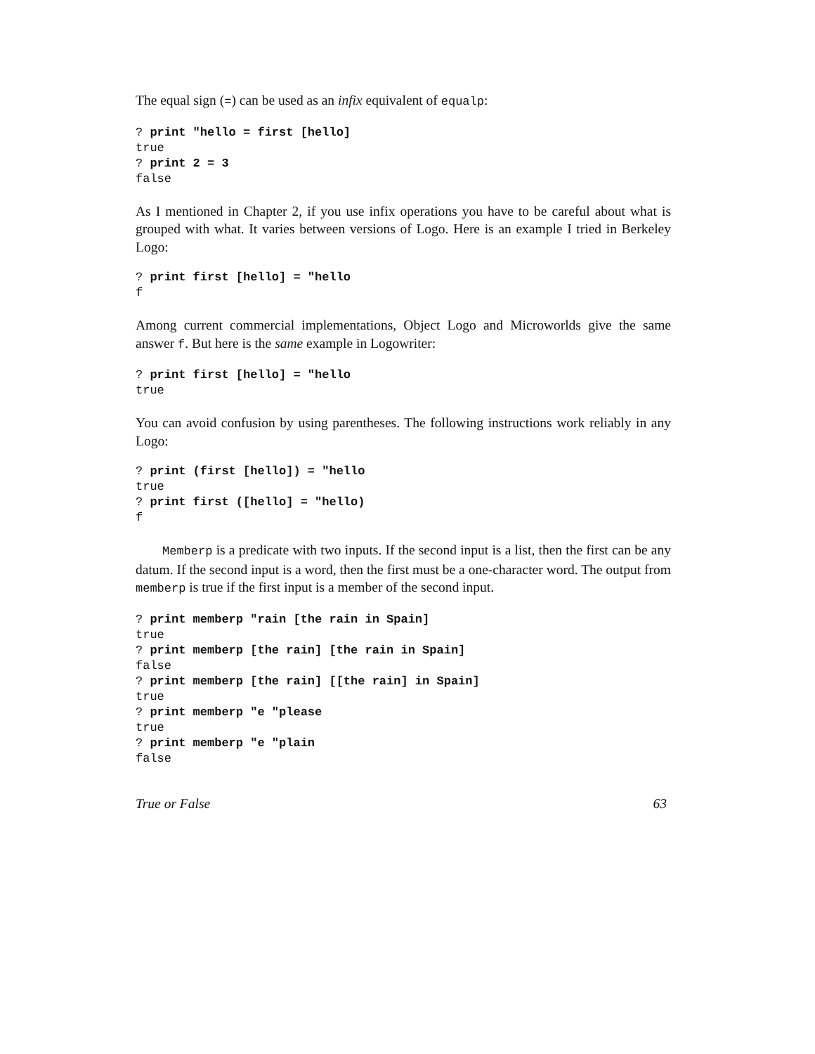The equal sign (=) can be used as an infix equivalent of equalp:
? print "hello = first [hello]
true
? print 2 = 3
false
As I mentioned in Chapter 2, if you use infix operations you have to be careful about what is grouped with what. It varies between versions of Logo. Here is an example I tried in Berkeley Logo:
? print first [hello] = "hello
f
Among current commercial implementations, Object Logo and Microworlds give the same answer f. But here is the same example in Logowriter:
? print first [hello] = "hello
true
You can avoid confusion by using parentheses. The following instructions work reliably in any Logo:
? print (first [hello]) = "hello
true
? print first ([hello] = "hello)
f
Memberp is a predicate with two inputs. If the second input is a list, then the first can be any datum. If the second input is a word, then the first must be a one-character word. The output from memberp is true if the first input is a member of the second input.
? print memberp "rain [the rain in Spain]
true
? print memberp [the rain] [the rain in Spain]
false
? print memberp [the rain] [[the rain] in Spain]
true
? print memberp "e "please
true
? print memberp "e "plain
false
True or False 63